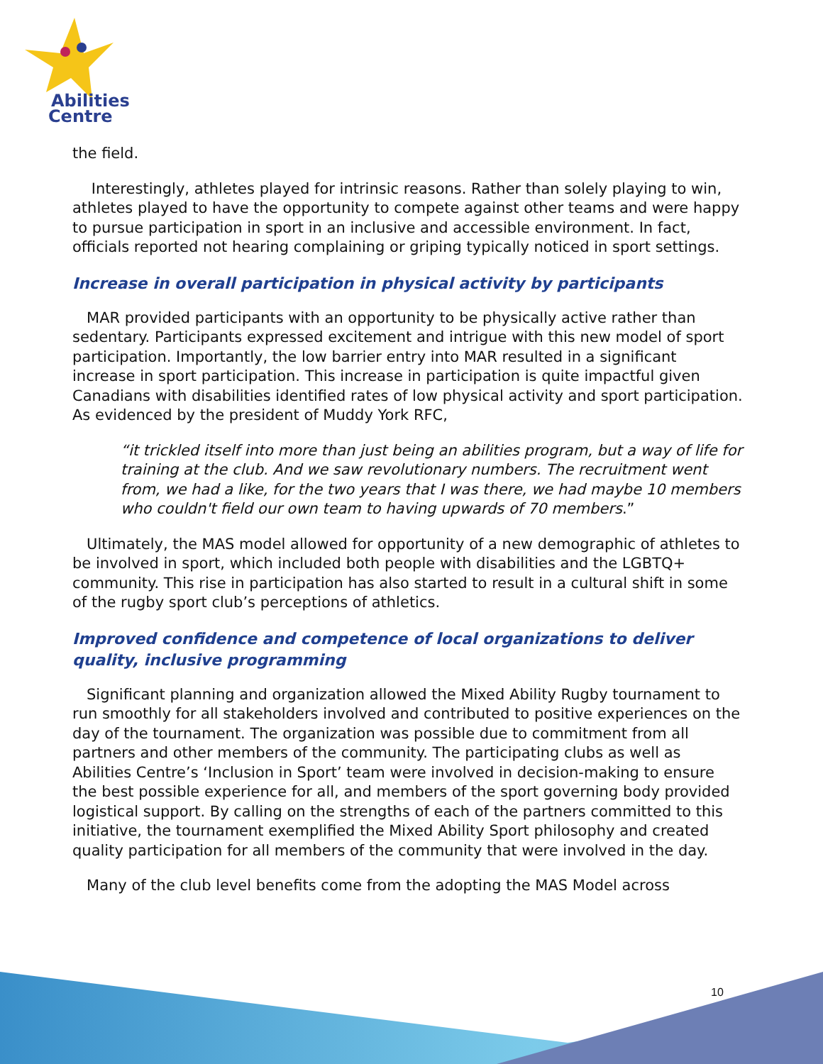Abilities
Centre
the field.
Interestingly, athletes played for intrinsic reasons. Rather than solely playing to win, athletes played to have the opportunity to compete against other teams and were happy to pursue participation in sport in an inclusive and accessible environment. In fact, officials reported not hearing complaining or griping typically noticed in sport settings.
Increase in overall participation in physical activity by participants
MAR provided participants with an opportunity to be physically active rather than sedentary. Participants expressed excitement and intrigue with this new model of sport participation. Importantly, the low barrier entry into MAR resulted in a significant increase in sport participation. This increase in participation is quite impactful given Canadians with disabilities identified rates of low physical activity and sport participation. As evidenced by the president of Muddy York RFC,
“it trickled itself into more than just being an abilities program, but a way of life for training at the club. And we saw revolutionary numbers. The recruitment went from, we had a like, for the two years that I was there, we had maybe 10 members who couldn't field our own team to having upwards of 70 members.”
Ultimately, the MAS model allowed for opportunity of a new demographic of athletes to be involved in sport, which included both people with disabilities and the LGBTQ+ community. This rise in participation has also started to result in a cultural shift in some of the rugby sport club’s perceptions of athletics.
Improved confidence and competence of local organizations to deliver quality, inclusive programming
Significant planning and organization allowed the Mixed Ability Rugby tournament to run smoothly for all stakeholders involved and contributed to positive experiences on the day of the tournament. The organization was possible due to commitment from all partners and other members of the community. The participating clubs as well as Abilities Centre’s ‘Inclusion in Sport’ team were involved in decision-making to ensure the best possible experience for all, and members of the sport governing body provided logistical support. By calling on the strengths of each of the partners committed to this initiative, the tournament exemplified the Mixed Ability Sport philosophy and created quality participation for all members of the community that were involved in the day.
Many of the club level benefits come from the adopting the MAS Model across
10